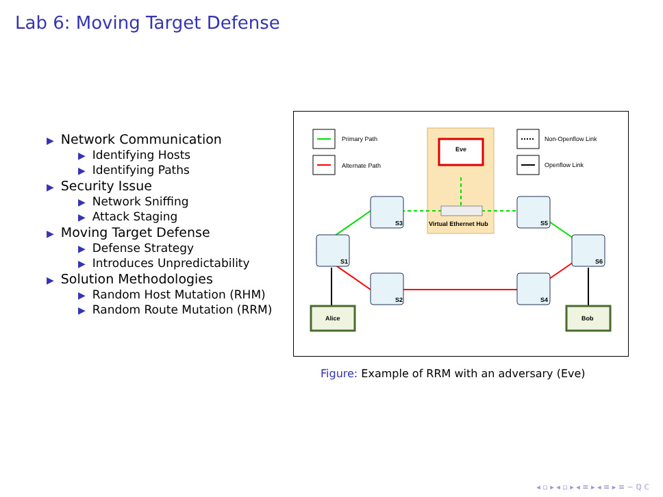Lab 6: Moving Target Defense
▶ Network Communication
▶ Identifying Hosts
▶ Identifying Paths
▶ Security Issue
▶ Network Sniffing
▶ Attack Staging
▶ Moving Target Defense
▶ Defense Strategy
▶ Introduces Unpredictability
▶ Solution Methodologies
▶ Random Host Mutation (RHM)
▶ Random Route Mutation (RRM)
Primary Path
Alternate Path
Non-Openflow Link
Openflow Link
Eve
S3
S5
S1
S6
S2
S4
Virtual Ethernet Hub
Alice
Bob
Figure: Example of RRM with an adversary (Eve)
◂ ▫ ▸ ◂ ▫ ▸ ◂ ≡ ▸ ◂ ≡ ▸ ≡ ∽ ℚ ℂ